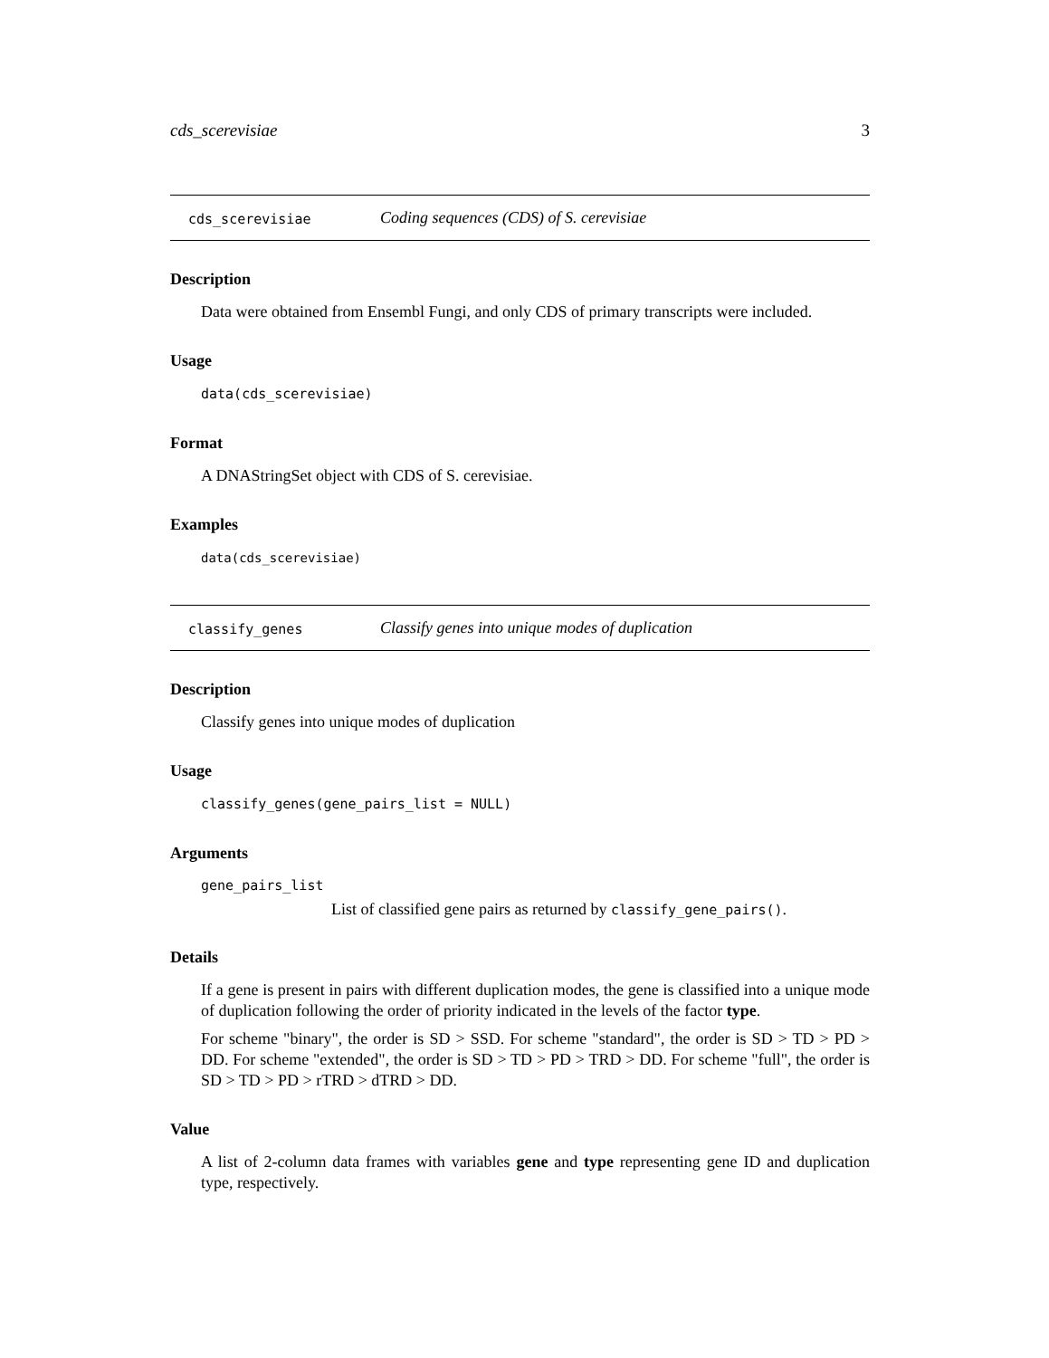cds_scerevisiae 3
cds_scerevisiae Coding sequences (CDS) of S. cerevisiae
Description
Data were obtained from Ensembl Fungi, and only CDS of primary transcripts were included.
Usage
data(cds_scerevisiae)
Format
A DNAStringSet object with CDS of S. cerevisiae.
Examples
data(cds_scerevisiae)
classify_genes Classify genes into unique modes of duplication
Description
Classify genes into unique modes of duplication
Usage
classify_genes(gene_pairs_list = NULL)
Arguments
gene_pairs_list
List of classified gene pairs as returned by classify_gene_pairs().
Details
If a gene is present in pairs with different duplication modes, the gene is classified into a unique mode of duplication following the order of priority indicated in the levels of the factor type.
For scheme "binary", the order is SD > SSD. For scheme "standard", the order is SD > TD > PD > DD. For scheme "extended", the order is SD > TD > PD > TRD > DD. For scheme "full", the order is SD > TD > PD > rTRD > dTRD > DD.
Value
A list of 2-column data frames with variables gene and type representing gene ID and duplication type, respectively.